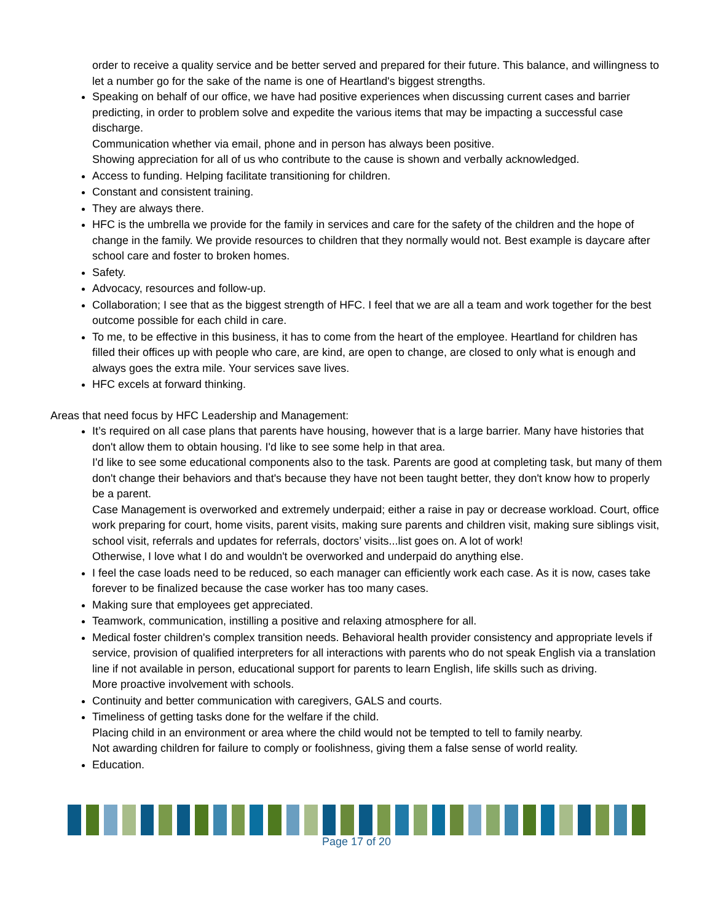order to receive a quality service and be better served and prepared for their future. This balance, and willingness to let a number go for the sake of the name is one of Heartland's biggest strengths.
Speaking on behalf of our office, we have had positive experiences when discussing current cases and barrier predicting, in order to problem solve and expedite the various items that may be impacting a successful case discharge.
Communication whether via email, phone and in person has always been positive.
Showing appreciation for all of us who contribute to the cause is shown and verbally acknowledged.
Access to funding. Helping facilitate transitioning for children.
Constant and consistent training.
They are always there.
HFC is the umbrella we provide for the family in services and care for the safety of the children and the hope of change in the family. We provide resources to children that they normally would not. Best example is daycare after school care and foster to broken homes.
Safety.
Advocacy, resources and follow-up.
Collaboration; I see that as the biggest strength of HFC. I feel that we are all a team and work together for the best outcome possible for each child in care.
To me, to be effective in this business, it has to come from the heart of the employee. Heartland for children has filled their offices up with people who care, are kind, are open to change, are closed to only what is enough and always goes the extra mile. Your services save lives.
HFC excels at forward thinking.
Areas that need focus by HFC Leadership and Management:
It’s required on all case plans that parents have housing, however that is a large barrier. Many have histories that don't allow them to obtain housing. I'd like to see some help in that area.
I'd like to see some educational components also to the task. Parents are good at completing task, but many of them don't change their behaviors and that's because they have not been taught better, they don't know how to properly be a parent.
Case Management is overworked and extremely underpaid; either a raise in pay or decrease workload. Court, office work preparing for court, home visits, parent visits, making sure parents and children visit, making sure siblings visit, school visit, referrals and updates for referrals, doctors’ visits...list goes on. A lot of work!
Otherwise, I love what I do and wouldn't be overworked and underpaid do anything else.
I feel the case loads need to be reduced, so each manager can efficiently work each case. As it is now, cases take forever to be finalized because the case worker has too many cases.
Making sure that employees get appreciated.
Teamwork, communication, instilling a positive and relaxing atmosphere for all.
Medical foster children's complex transition needs. Behavioral health provider consistency and appropriate levels if service, provision of qualified interpreters for all interactions with parents who do not speak English via a translation line if not available in person, educational support for parents to learn English, life skills such as driving.
More proactive involvement with schools.
Continuity and better communication with caregivers, GALS and courts.
Timeliness of getting tasks done for the welfare if the child.
Placing child in an environment or area where the child would not be tempted to tell to family nearby.
Not awarding children for failure to comply or foolishness, giving them a false sense of world reality.
Education.
Page 17 of 20